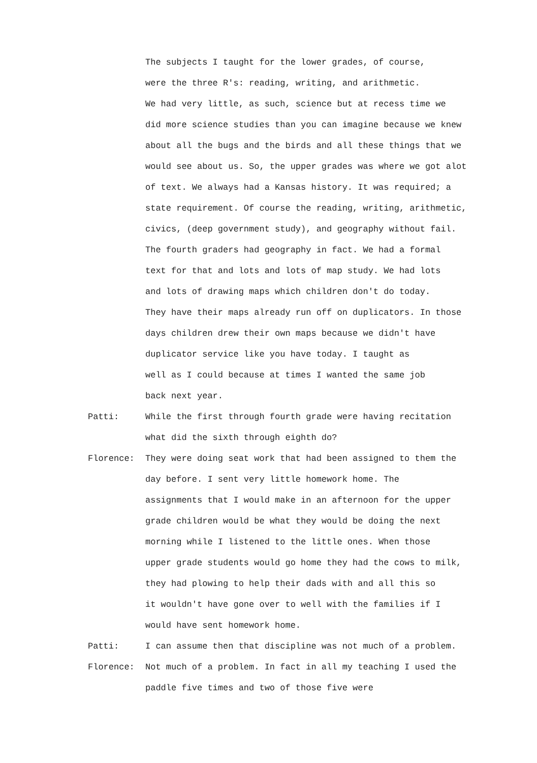The subjects I taught for the lower grades, of course,
were the three R's: reading, writing, and arithmetic.
We had very little, as such, science but at recess time we
did more science studies than you can imagine because we knew
about all the bugs and the birds and all these things that we
would see about us. So, the upper grades was where we got alot
of text. We always had a Kansas history. It was required; a
state requirement. Of course the reading, writing, arithmetic,
civics, (deep government study), and geography without fail.
The fourth graders had geography in fact. We had a formal
text for that and lots and lots of map study. We had lots
and lots of drawing maps which children don't do today.
They have their maps already run off on duplicators. In those
days children drew their own maps because we didn't have
duplicator service like you have today. I taught as
well as I could because at times I wanted the same job
back next year.
Patti: While the first through fourth grade were having recitation
what did the sixth through eighth do?
Florence: They were doing seat work that had been assigned to them the
day before. I sent very little homework home. The
assignments that I would make in an afternoon for the upper
grade children would be what they would be doing the next
morning while I listened to the little ones. When those
upper grade students would go home they had the cows to milk,
they had plowing to help their dads with and all this so
it wouldn't have gone over to well with the families if I
would have sent homework home.
Patti: I can assume then that discipline was not much of a problem.
Florence: Not much of a problem. In fact in all my teaching I used the
paddle five times and two of those five were